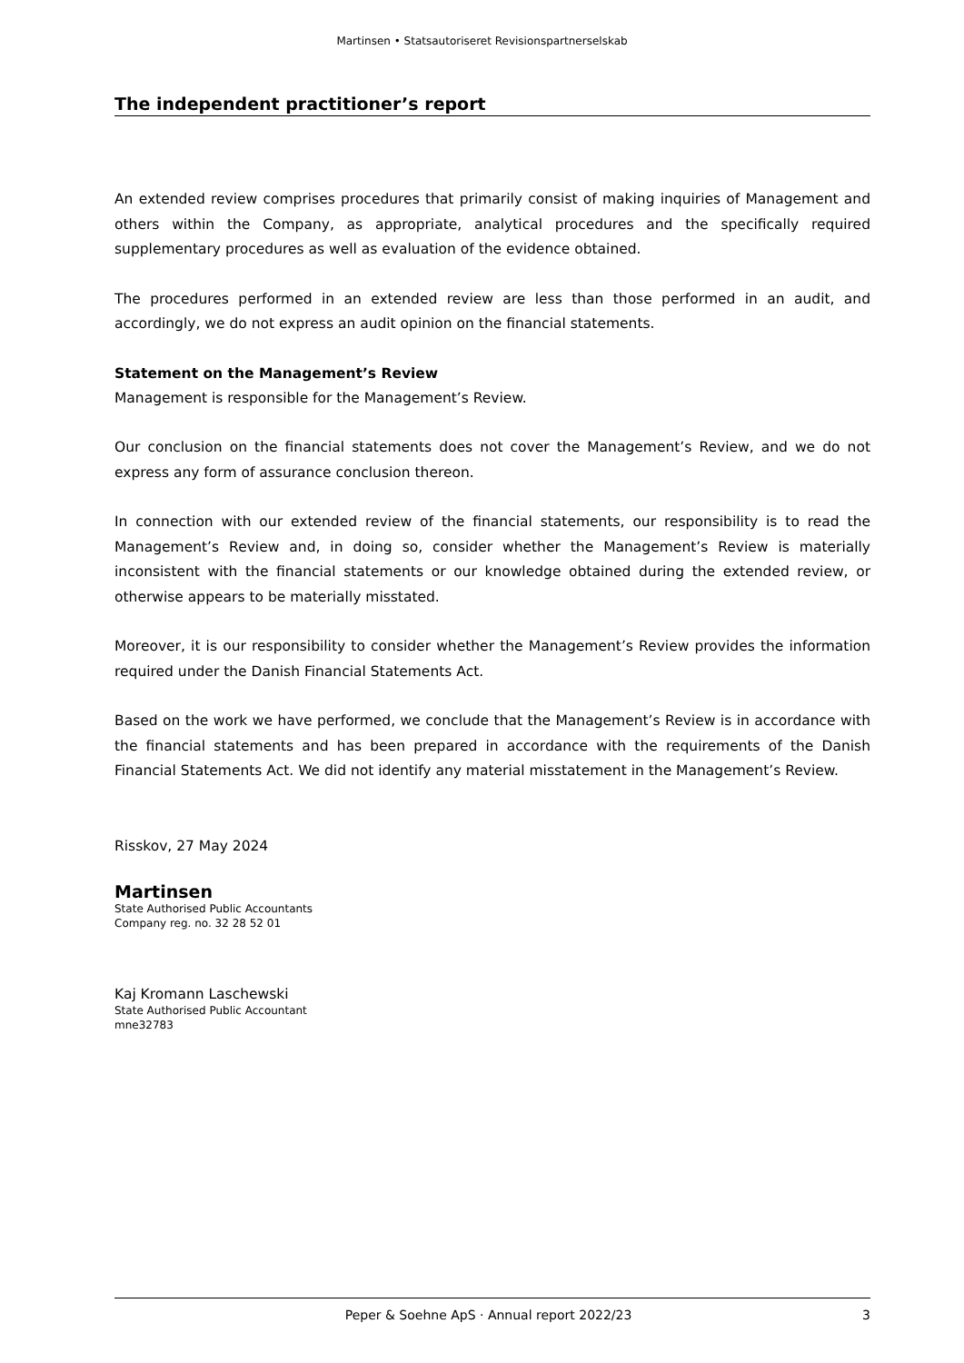Martinsen • Statsautoriseret Revisionspartnerselskab
The independent practitioner’s report
An extended review comprises procedures that primarily consist of making inquiries of Management and others within the Company, as appropriate, analytical procedures and the specifically required supplementary procedures as well as evaluation of the evidence obtained.
The procedures performed in an extended review are less than those performed in an audit, and accordingly, we do not express an audit opinion on the financial statements.
Statement on the Management’s Review
Management is responsible for the Management’s Review.
Our conclusion on the financial statements does not cover the Management’s Review, and we do not express any form of assurance conclusion thereon.
In connection with our extended review of the financial statements, our responsibility is to read the Management’s Review and, in doing so, consider whether the Management’s Review is materially inconsistent with the financial statements or our knowledge obtained during the extended review, or otherwise appears to be materially misstated.
Moreover, it is our responsibility to consider whether the Management’s Review provides the information required under the Danish Financial Statements Act.
Based on the work we have performed, we conclude that the Management’s Review is in accordance with the financial statements and has been prepared in accordance with the requirements of the Danish Financial Statements Act. We did not identify any material misstatement in the Management’s Review.
Risskov, 27 May 2024
Martinsen
State Authorised Public Accountants
Company reg. no. 32 28 52 01
Kaj Kromann Laschewski
State Authorised Public Accountant
mne32783
Peper & Soehne ApS · Annual report 2022/23 3